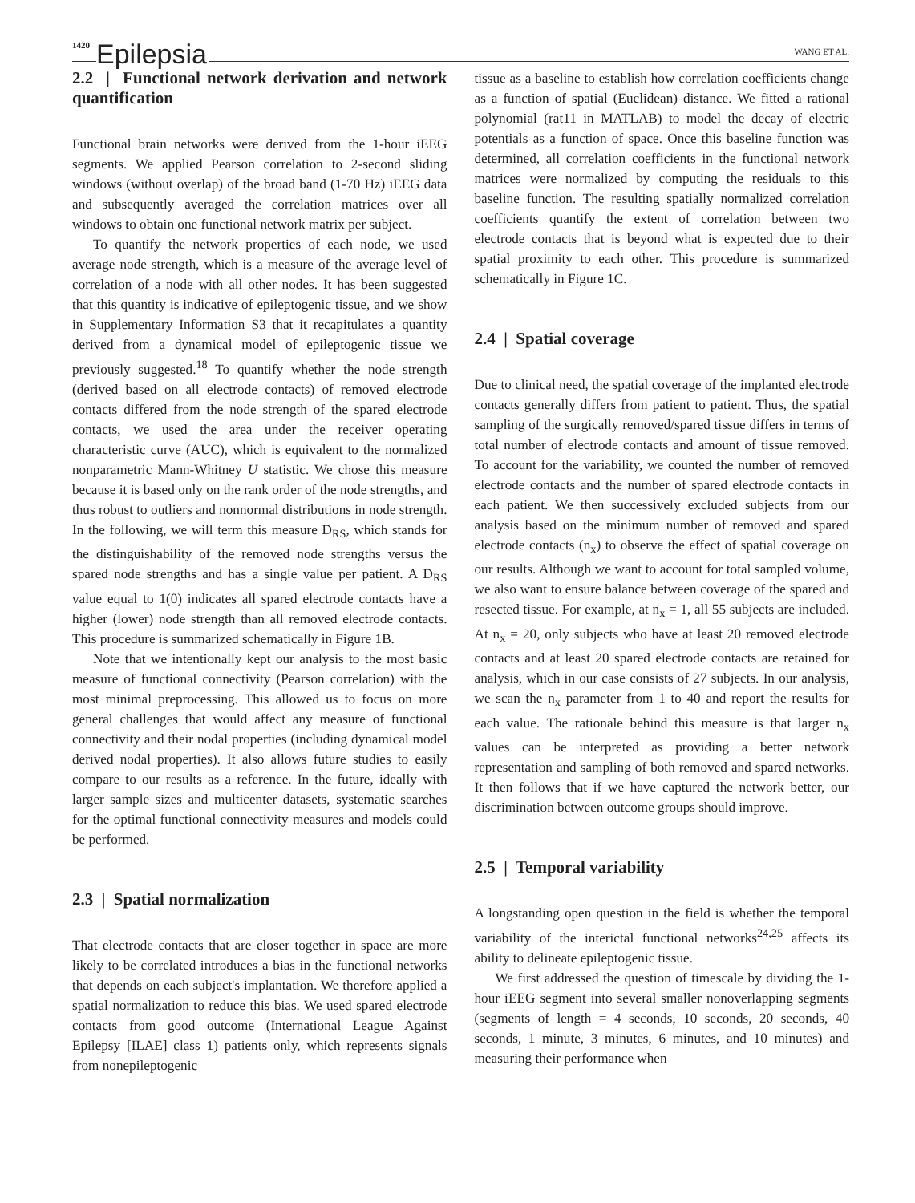1420 Epilepsia WANG ET AL.
2.2 | Functional network derivation and network quantification
Functional brain networks were derived from the 1-hour iEEG segments. We applied Pearson correlation to 2-second sliding windows (without overlap) of the broad band (1-70 Hz) iEEG data and subsequently averaged the correlation matrices over all windows to obtain one functional network matrix per subject.
To quantify the network properties of each node, we used average node strength, which is a measure of the average level of correlation of a node with all other nodes. It has been suggested that this quantity is indicative of epileptogenic tissue, and we show in Supplementary Information S3 that it recapitulates a quantity derived from a dynamical model of epileptogenic tissue we previously suggested.<sup>18</sup> To quantify whether the node strength (derived based on all electrode contacts) of removed electrode contacts differed from the node strength of the spared electrode contacts, we used the area under the receiver operating characteristic curve (AUC), which is equivalent to the normalized nonparametric Mann-Whitney U statistic. We chose this measure because it is based only on the rank order of the node strengths, and thus robust to outliers and nonnormal distributions in node strength. In the following, we will term this measure D<sub>RS</sub>, which stands for the distinguishability of the removed node strengths versus the spared node strengths and has a single value per patient. A D<sub>RS</sub> value equal to 1(0) indicates all spared electrode contacts have a higher (lower) node strength than all removed electrode contacts. This procedure is summarized schematically in Figure 1B.
Note that we intentionally kept our analysis to the most basic measure of functional connectivity (Pearson correlation) with the most minimal preprocessing. This allowed us to focus on more general challenges that would affect any measure of functional connectivity and their nodal properties (including dynamical model derived nodal properties). It also allows future studies to easily compare to our results as a reference. In the future, ideally with larger sample sizes and multicenter datasets, systematic searches for the optimal functional connectivity measures and models could be performed.
2.3 | Spatial normalization
That electrode contacts that are closer together in space are more likely to be correlated introduces a bias in the functional networks that depends on each subject's implantation. We therefore applied a spatial normalization to reduce this bias. We used spared electrode contacts from good outcome (International League Against Epilepsy [ILAE] class 1) patients only, which represents signals from nonepileptogenic
tissue as a baseline to establish how correlation coefficients change as a function of spatial (Euclidean) distance. We fitted a rational polynomial (rat11 in MATLAB) to model the decay of electric potentials as a function of space. Once this baseline function was determined, all correlation coefficients in the functional network matrices were normalized by computing the residuals to this baseline function. The resulting spatially normalized correlation coefficients quantify the extent of correlation between two electrode contacts that is beyond what is expected due to their spatial proximity to each other. This procedure is summarized schematically in Figure 1C.
2.4 | Spatial coverage
Due to clinical need, the spatial coverage of the implanted electrode contacts generally differs from patient to patient. Thus, the spatial sampling of the surgically removed/spared tissue differs in terms of total number of electrode contacts and amount of tissue removed. To account for the variability, we counted the number of removed electrode contacts and the number of spared electrode contacts in each patient. We then successively excluded subjects from our analysis based on the minimum number of removed and spared electrode contacts (n<sub>x</sub>) to observe the effect of spatial coverage on our results. Although we want to account for total sampled volume, we also want to ensure balance between coverage of the spared and resected tissue. For example, at n<sub>x</sub> = 1, all 55 subjects are included. At n<sub>x</sub> = 20, only subjects who have at least 20 removed electrode contacts and at least 20 spared electrode contacts are retained for analysis, which in our case consists of 27 subjects. In our analysis, we scan the n<sub>x</sub> parameter from 1 to 40 and report the results for each value. The rationale behind this measure is that larger n<sub>x</sub> values can be interpreted as providing a better network representation and sampling of both removed and spared networks. It then follows that if we have captured the network better, our discrimination between outcome groups should improve.
2.5 | Temporal variability
A longstanding open question in the field is whether the temporal variability of the interictal functional networks<sup>24,25</sup> affects its ability to delineate epileptogenic tissue.
We first addressed the question of timescale by dividing the 1-hour iEEG segment into several smaller nonoverlapping segments (segments of length = 4 seconds, 10 seconds, 20 seconds, 40 seconds, 1 minute, 3 minutes, 6 minutes, and 10 minutes) and measuring their performance when